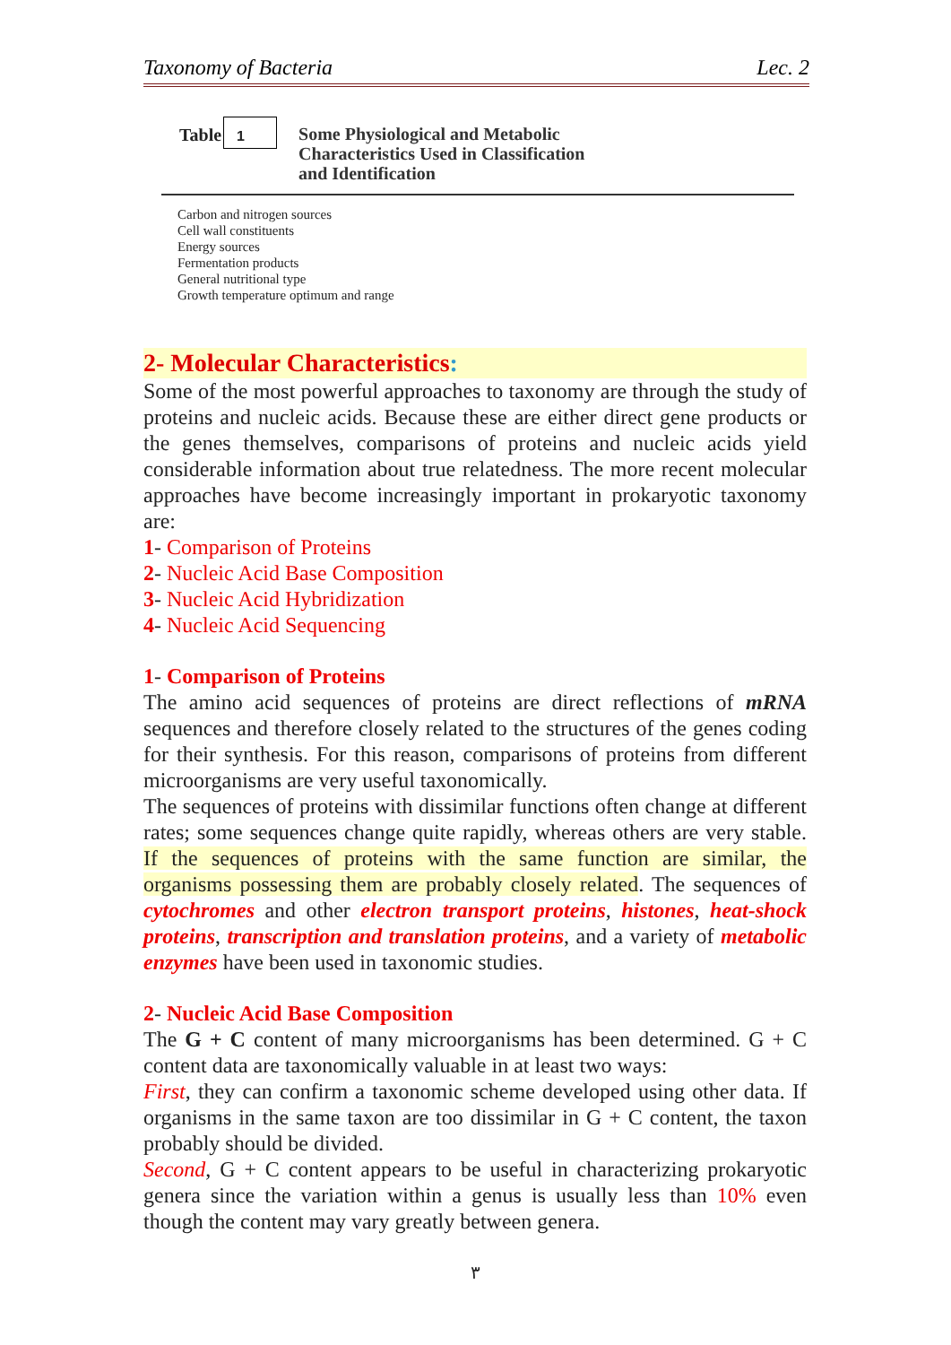Taxonomy of Bacteria Lec. 2
| Table | 1 | Some Physiological and Metabolic Characteristics Used in Classification and Identification |
Carbon and nitrogen sources
Cell wall constituents
Energy sources
Fermentation products
General nutritional type
Growth temperature optimum and range
2- Molecular Characteristics:
Some of the most powerful approaches to taxonomy are through the study of proteins and nucleic acids. Because these are either direct gene products or the genes themselves, comparisons of proteins and nucleic acids yield considerable information about true relatedness. The more recent molecular approaches have become increasingly important in prokaryotic taxonomy are:
1- Comparison of Proteins
2- Nucleic Acid Base Composition
3- Nucleic Acid Hybridization
4- Nucleic Acid Sequencing
1- Comparison of Proteins
The amino acid sequences of proteins are direct reflections of mRNA sequences and therefore closely related to the structures of the genes coding for their synthesis. For this reason, comparisons of proteins from different microorganisms are very useful taxonomically.
The sequences of proteins with dissimilar functions often change at different rates; some sequences change quite rapidly, whereas others are very stable. If the sequences of proteins with the same function are similar, the organisms possessing them are probably closely related. The sequences of cytochromes and other electron transport proteins, histones, heat-shock proteins, transcription and translation proteins, and a variety of metabolic enzymes have been used in taxonomic studies.
2- Nucleic Acid Base Composition
The G + C content of many microorganisms has been determined. G + C content data are taxonomically valuable in at least two ways:
First, they can confirm a taxonomic scheme developed using other data. If organisms in the same taxon are too dissimilar in G + C content, the taxon probably should be divided.
Second, G + C content appears to be useful in characterizing prokaryotic genera since the variation within a genus is usually less than 10% even though the content may vary greatly between genera.
٣